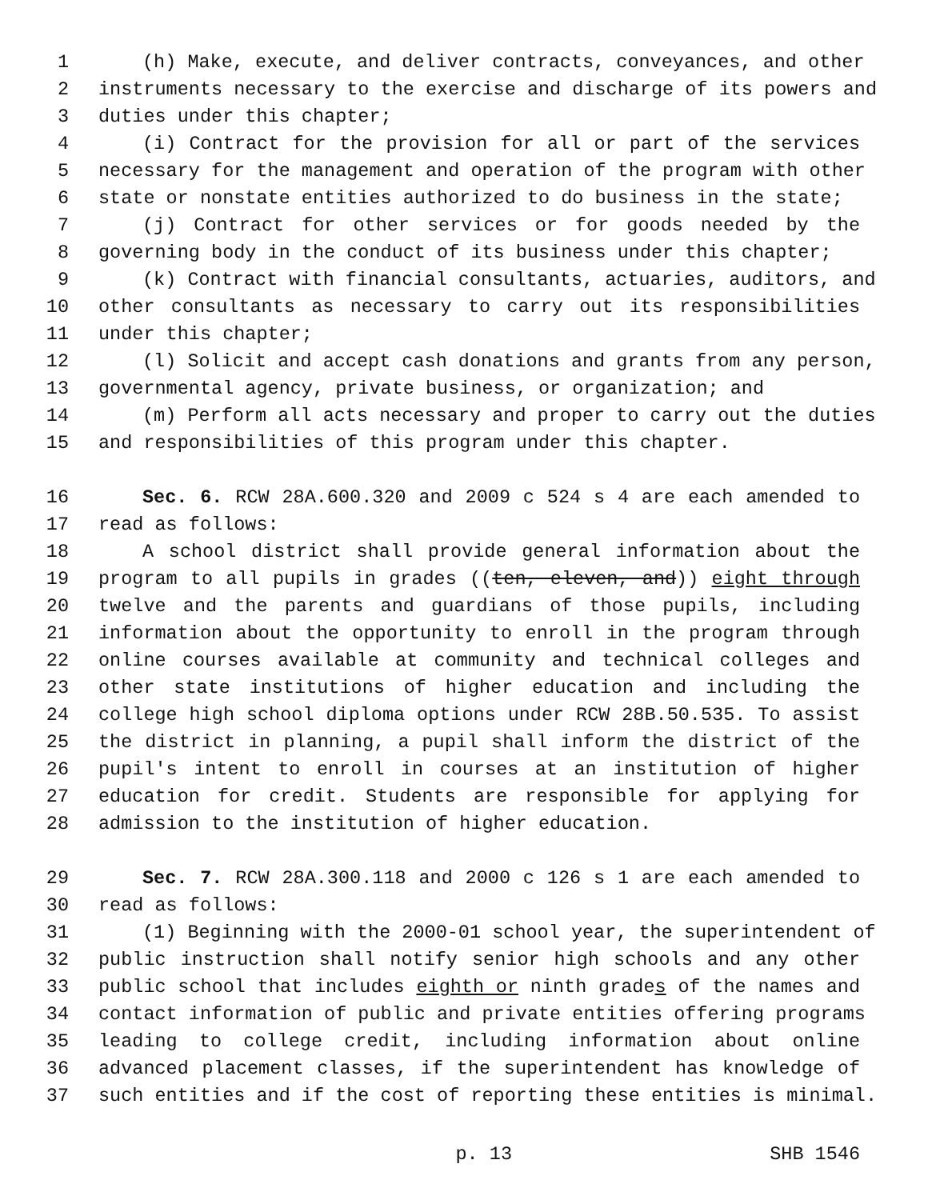1 (h) Make, execute, and deliver contracts, conveyances, and other
2 instruments necessary to the exercise and discharge of its powers and
3 duties under this chapter;
4 (i) Contract for the provision for all or part of the services
5 necessary for the management and operation of the program with other
6 state or nonstate entities authorized to do business in the state;
7 (j) Contract for other services or for goods needed by the
8 governing body in the conduct of its business under this chapter;
9 (k) Contract with financial consultants, actuaries, auditors, and
10 other consultants as necessary to carry out its responsibilities
11 under this chapter;
12 (l) Solicit and accept cash donations and grants from any person,
13 governmental agency, private business, or organization; and
14 (m) Perform all acts necessary and proper to carry out the duties
15 and responsibilities of this program under this chapter.
16 Sec. 6. RCW 28A.600.320 and 2009 c 524 s 4 are each amended to
17 read as follows:
18 A school district shall provide general information about the
19 program to all pupils in grades ((ten, eleven, and)) eight through
20 twelve and the parents and guardians of those pupils, including
21 information about the opportunity to enroll in the program through
22 online courses available at community and technical colleges and
23 other state institutions of higher education and including the
24 college high school diploma options under RCW 28B.50.535. To assist
25 the district in planning, a pupil shall inform the district of the
26 pupil's intent to enroll in courses at an institution of higher
27 education for credit. Students are responsible for applying for
28 admission to the institution of higher education.
29 Sec. 7. RCW 28A.300.118 and 2000 c 126 s 1 are each amended to
30 read as follows:
31 (1) Beginning with the 2000-01 school year, the superintendent of
32 public instruction shall notify senior high schools and any other
33 public school that includes eighth or ninth grades of the names and
34 contact information of public and private entities offering programs
35 leading to college credit, including information about online
36 advanced placement classes, if the superintendent has knowledge of
37 such entities and if the cost of reporting these entities is minimal.
p. 13 SHB 1546